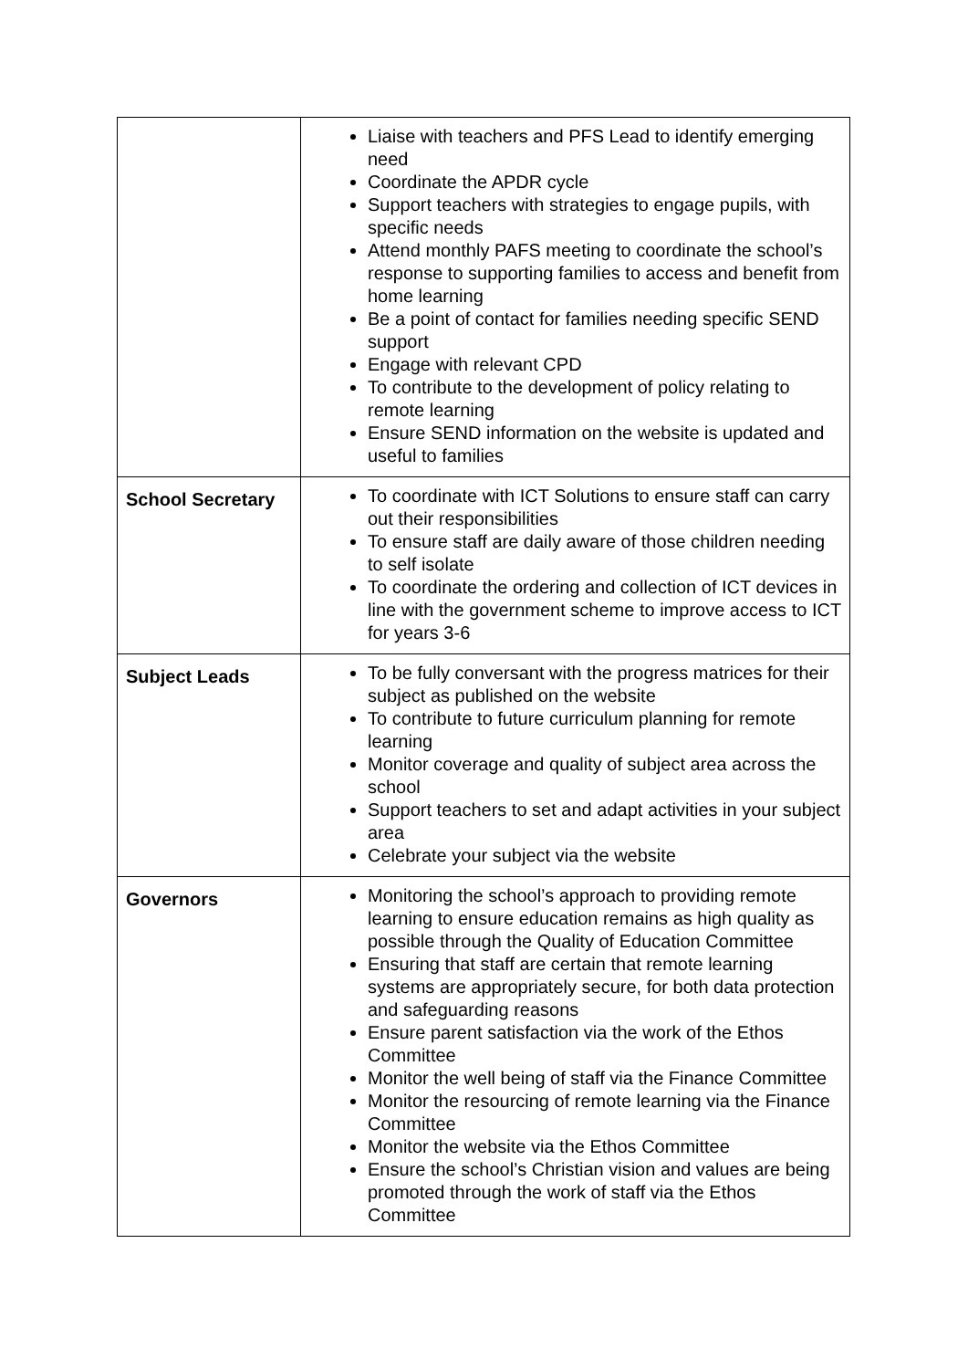| | Liaise with teachers and PFS Lead to identify emerging need Coordinate the APDR cycle Support teachers with strategies to engage pupils, with specific needs Attend monthly PAFS meeting to coordinate the school’s response to supporting families to access and benefit from home learning Be a point of contact for families needing specific SEND support Engage with relevant CPD To contribute to the development of policy relating to remote learning Ensure SEND information on the website is updated and useful to families |
| School Secretary | To coordinate with ICT Solutions to ensure staff can carry out their responsibilities To ensure staff are daily aware of those children needing to self isolate To coordinate the ordering and collection of ICT devices in line with the government scheme to improve access to ICT for years 3-6 |
| Subject Leads | To be fully conversant with the progress matrices for their subject as published on the website To contribute to future curriculum planning for remote learning Monitor coverage and quality of subject area across the school Support teachers to set and adapt activities in your subject area Celebrate your subject via the website |
| Governors | Monitoring the school’s approach to providing remote learning to ensure education remains as high quality as possible through the Quality of Education Committee Ensuring that staff are certain that remote learning systems are appropriately secure, for both data protection and safeguarding reasons Ensure parent satisfaction via the work of the Ethos Committee Monitor the well being of staff via the Finance Committee Monitor the resourcing of remote learning via the Finance Committee Monitor the website via the Ethos Committee Ensure the school’s Christian vision and values are being promoted through the work of staff via the Ethos Committee |